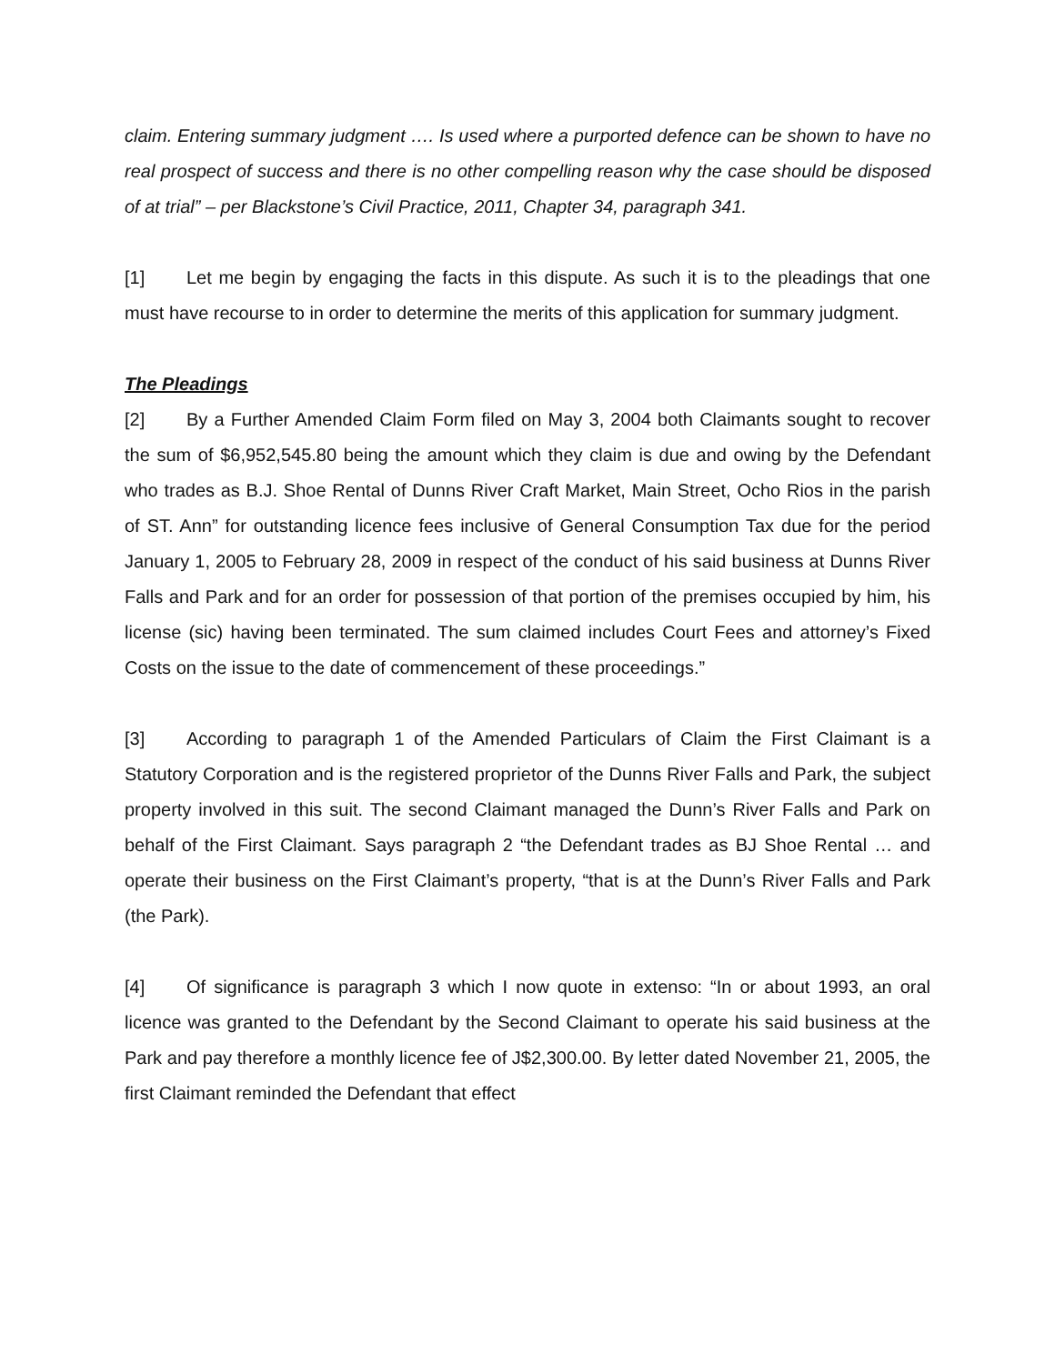claim. Entering summary judgment …. Is used where a purported defence can be shown to have no real prospect of success and there is no other compelling reason why the case should be disposed of at trial” – per Blackstone’s Civil Practice, 2011, Chapter 34, paragraph 341.
[1] Let me begin by engaging the facts in this dispute. As such it is to the pleadings that one must have recourse to in order to determine the merits of this application for summary judgment.
The Pleadings
[2] By a Further Amended Claim Form filed on May 3, 2004 both Claimants sought to recover the sum of $6,952,545.80 being the amount which they claim is due and owing by the Defendant who trades as B.J. Shoe Rental of Dunns River Craft Market, Main Street, Ocho Rios in the parish of ST. Ann” for outstanding licence fees inclusive of General Consumption Tax due for the period January 1, 2005 to February 28, 2009 in respect of the conduct of his said business at Dunns River Falls and Park and for an order for possession of that portion of the premises occupied by him, his license (sic) having been terminated. The sum claimed includes Court Fees and attorney’s Fixed Costs on the issue to the date of commencement of these proceedings.”
[3] According to paragraph 1 of the Amended Particulars of Claim the First Claimant is a Statutory Corporation and is the registered proprietor of the Dunns River Falls and Park, the subject property involved in this suit. The second Claimant managed the Dunn’s River Falls and Park on behalf of the First Claimant. Says paragraph 2 “the Defendant trades as BJ Shoe Rental … and operate their business on the First Claimant’s property, “that is at the Dunn’s River Falls and Park (the Park).
[4] Of significance is paragraph 3 which I now quote in extenso: “In or about 1993, an oral licence was granted to the Defendant by the Second Claimant to operate his said business at the Park and pay therefore a monthly licence fee of J$2,300.00. By letter dated November 21, 2005, the first Claimant reminded the Defendant that effect